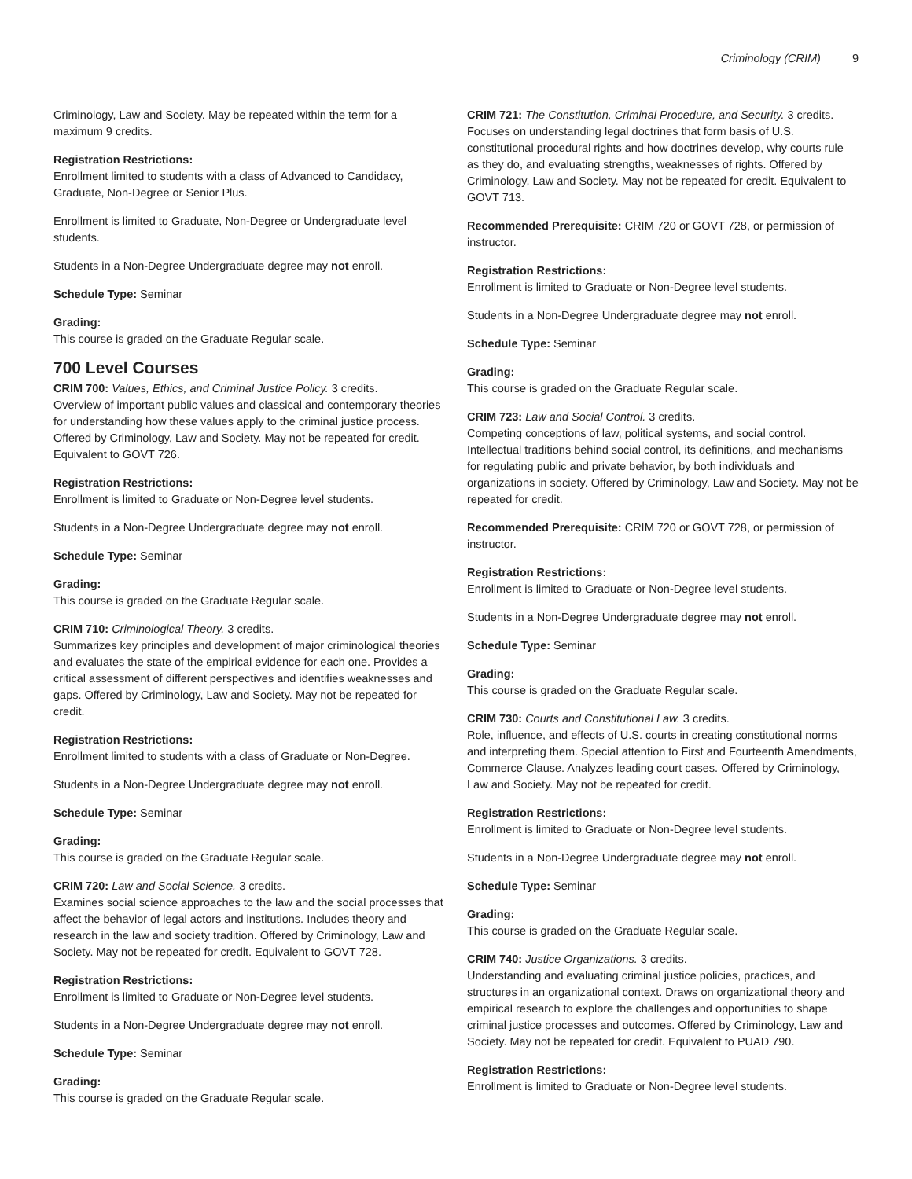Criminology (CRIM) 9
Criminology, Law and Society. May be repeated within the term for a maximum 9 credits.
Registration Restrictions:
Enrollment limited to students with a class of Advanced to Candidacy, Graduate, Non-Degree or Senior Plus.
Enrollment is limited to Graduate, Non-Degree or Undergraduate level students.
Students in a Non-Degree Undergraduate degree may not enroll.
Schedule Type: Seminar
Grading:
This course is graded on the Graduate Regular scale.
700 Level Courses
CRIM 700: Values, Ethics, and Criminal Justice Policy. 3 credits.
Overview of important public values and classical and contemporary theories for understanding how these values apply to the criminal justice process. Offered by Criminology, Law and Society. May not be repeated for credit. Equivalent to GOVT 726.
Registration Restrictions:
Enrollment is limited to Graduate or Non-Degree level students.
Students in a Non-Degree Undergraduate degree may not enroll.
Schedule Type: Seminar
Grading:
This course is graded on the Graduate Regular scale.
CRIM 710: Criminological Theory. 3 credits.
Summarizes key principles and development of major criminological theories and evaluates the state of the empirical evidence for each one. Provides a critical assessment of different perspectives and identifies weaknesses and gaps. Offered by Criminology, Law and Society. May not be repeated for credit.
Registration Restrictions:
Enrollment limited to students with a class of Graduate or Non-Degree.
Students in a Non-Degree Undergraduate degree may not enroll.
Schedule Type: Seminar
Grading:
This course is graded on the Graduate Regular scale.
CRIM 720: Law and Social Science. 3 credits.
Examines social science approaches to the law and the social processes that affect the behavior of legal actors and institutions. Includes theory and research in the law and society tradition. Offered by Criminology, Law and Society. May not be repeated for credit. Equivalent to GOVT 728.
Registration Restrictions:
Enrollment is limited to Graduate or Non-Degree level students.
Students in a Non-Degree Undergraduate degree may not enroll.
Schedule Type: Seminar
Grading:
This course is graded on the Graduate Regular scale.
CRIM 721: The Constitution, Criminal Procedure, and Security. 3 credits.
Focuses on understanding legal doctrines that form basis of U.S. constitutional procedural rights and how doctrines develop, why courts rule as they do, and evaluating strengths, weaknesses of rights. Offered by Criminology, Law and Society. May not be repeated for credit. Equivalent to GOVT 713.
Recommended Prerequisite: CRIM 720 or GOVT 728, or permission of instructor.
Registration Restrictions:
Enrollment is limited to Graduate or Non-Degree level students.
Students in a Non-Degree Undergraduate degree may not enroll.
Schedule Type: Seminar
Grading:
This course is graded on the Graduate Regular scale.
CRIM 723: Law and Social Control. 3 credits.
Competing conceptions of law, political systems, and social control. Intellectual traditions behind social control, its definitions, and mechanisms for regulating public and private behavior, by both individuals and organizations in society. Offered by Criminology, Law and Society. May not be repeated for credit.
Recommended Prerequisite: CRIM 720 or GOVT 728, or permission of instructor.
Registration Restrictions:
Enrollment is limited to Graduate or Non-Degree level students.
Students in a Non-Degree Undergraduate degree may not enroll.
Schedule Type: Seminar
Grading:
This course is graded on the Graduate Regular scale.
CRIM 730: Courts and Constitutional Law. 3 credits.
Role, influence, and effects of U.S. courts in creating constitutional norms and interpreting them. Special attention to First and Fourteenth Amendments, Commerce Clause. Analyzes leading court cases. Offered by Criminology, Law and Society. May not be repeated for credit.
Registration Restrictions:
Enrollment is limited to Graduate or Non-Degree level students.
Students in a Non-Degree Undergraduate degree may not enroll.
Schedule Type: Seminar
Grading:
This course is graded on the Graduate Regular scale.
CRIM 740: Justice Organizations. 3 credits.
Understanding and evaluating criminal justice policies, practices, and structures in an organizational context. Draws on organizational theory and empirical research to explore the challenges and opportunities to shape criminal justice processes and outcomes. Offered by Criminology, Law and Society. May not be repeated for credit. Equivalent to PUAD 790.
Registration Restrictions:
Enrollment is limited to Graduate or Non-Degree level students.